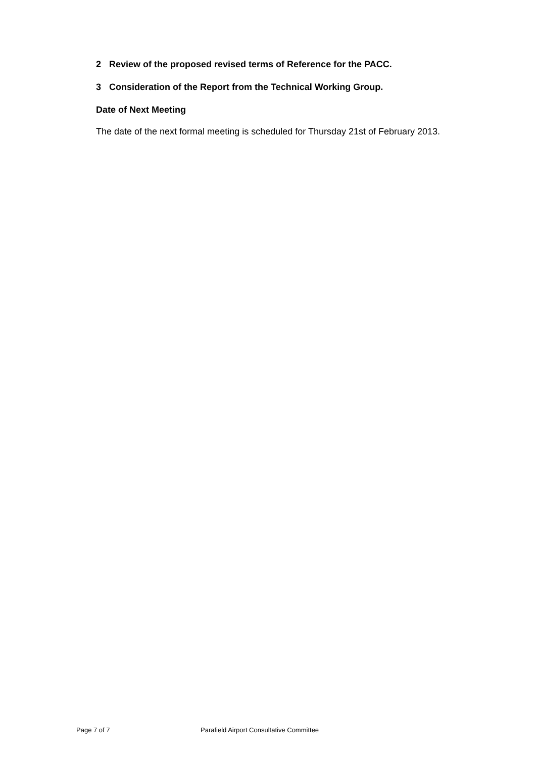2 Review of the proposed revised terms of Reference for the PACC.
3 Consideration of the Report from the Technical Working Group.
Date of Next Meeting
The date of the next formal meeting is scheduled for Thursday 21st of February 2013.
Page 7 of 7 Parafield Airport Consultative Committee